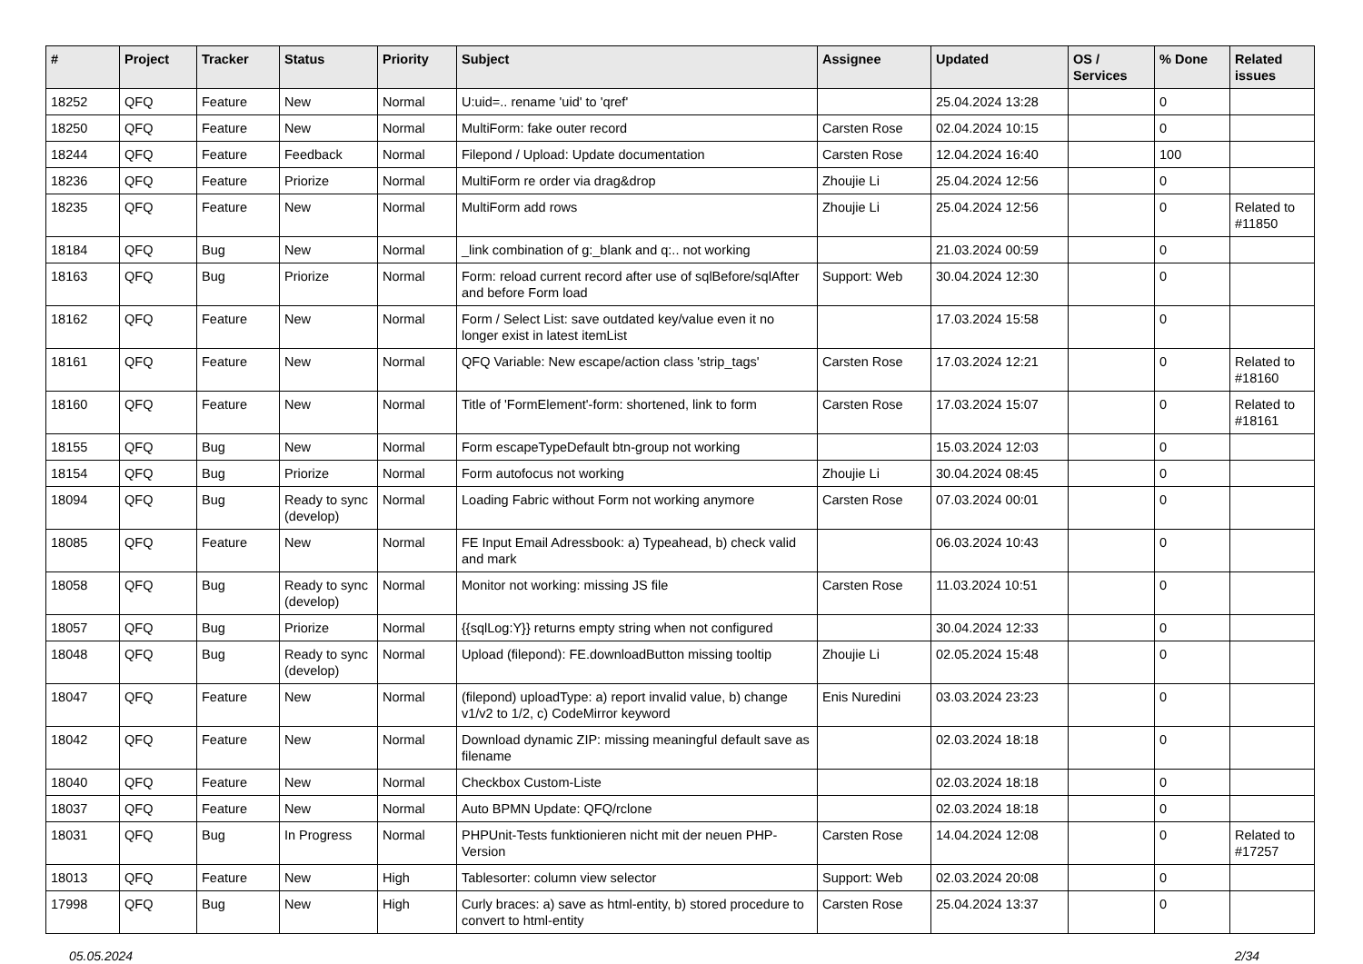| # | Project | Tracker | Status | Priority | Subject | Assignee | Updated | OS / Services | % Done | Related issues |
| --- | --- | --- | --- | --- | --- | --- | --- | --- | --- | --- |
| 18252 | QFQ | Feature | New | Normal | U:uid=.. rename 'uid' to 'qref' | | 25.04.2024 13:28 | | 0 | |
| 18250 | QFQ | Feature | New | Normal | MultiForm: fake outer record | Carsten Rose | 02.04.2024 10:15 | | 0 | |
| 18244 | QFQ | Feature | Feedback | Normal | Filepond / Upload: Update documentation | Carsten Rose | 12.04.2024 16:40 | | 100 | |
| 18236 | QFQ | Feature | Priorize | Normal | MultiForm re order via drag&drop | Zhoujie Li | 25.04.2024 12:56 | | 0 | |
| 18235 | QFQ | Feature | New | Normal | MultiForm add rows | Zhoujie Li | 25.04.2024 12:56 | | 0 | Related to #11850 |
| 18184 | QFQ | Bug | New | Normal | _link combination of g:_blank and q:.. not working | | 21.03.2024 00:59 | | 0 | |
| 18163 | QFQ | Bug | Priorize | Normal | Form: reload current record after use of sqlBefore/sqlAfter and before Form load | Support: Web | 30.04.2024 12:30 | | 0 | |
| 18162 | QFQ | Feature | New | Normal | Form / Select List: save outdated key/value even it no longer exist in latest itemList | | 17.03.2024 15:58 | | 0 | |
| 18161 | QFQ | Feature | New | Normal | QFQ Variable: New escape/action class 'strip_tags' | Carsten Rose | 17.03.2024 12:21 | | 0 | Related to #18160 |
| 18160 | QFQ | Feature | New | Normal | Title of 'FormElement'-form: shortened, link to form | Carsten Rose | 17.03.2024 15:07 | | 0 | Related to #18161 |
| 18155 | QFQ | Bug | New | Normal | Form escapeTypeDefault btn-group not working | | 15.03.2024 12:03 | | 0 | |
| 18154 | QFQ | Bug | Priorize | Normal | Form autofocus not working | Zhoujie Li | 30.04.2024 08:45 | | 0 | |
| 18094 | QFQ | Bug | Ready to sync (develop) | Normal | Loading Fabric without Form not working anymore | Carsten Rose | 07.03.2024 00:01 | | 0 | |
| 18085 | QFQ | Feature | New | Normal | FE Input Email Adressbook: a) Typeahead, b) check valid and mark | | 06.03.2024 10:43 | | 0 | |
| 18058 | QFQ | Bug | Ready to sync (develop) | Normal | Monitor not working: missing JS file | Carsten Rose | 11.03.2024 10:51 | | 0 | |
| 18057 | QFQ | Bug | Priorize | Normal | {{sqlLog:Y}} returns empty string when not configured | | 30.04.2024 12:33 | | 0 | |
| 18048 | QFQ | Bug | Ready to sync (develop) | Normal | Upload (filepond): FE.downloadButton missing tooltip | Zhoujie Li | 02.05.2024 15:48 | | 0 | |
| 18047 | QFQ | Feature | New | Normal | (filepond) uploadType: a) report invalid value, b) change v1/v2 to 1/2, c) CodeMirror keyword | Enis Nuredini | 03.03.2024 23:23 | | 0 | |
| 18042 | QFQ | Feature | New | Normal | Download dynamic ZIP: missing meaningful default save as filename | | 02.03.2024 18:18 | | 0 | |
| 18040 | QFQ | Feature | New | Normal | Checkbox Custom-Liste | | 02.03.2024 18:18 | | 0 | |
| 18037 | QFQ | Feature | New | Normal | Auto BPMN Update: QFQ/rclone | | 02.03.2024 18:18 | | 0 | |
| 18031 | QFQ | Bug | In Progress | Normal | PHPUnit-Tests funktionieren nicht mit der neuen PHP-Version | Carsten Rose | 14.04.2024 12:08 | | 0 | Related to #17257 |
| 18013 | QFQ | Feature | New | High | Tablesorter: column view selector | Support: Web | 02.03.2024 20:08 | | 0 | |
| 17998 | QFQ | Bug | New | High | Curly braces: a) save as html-entity, b) stored procedure to convert to html-entity | Carsten Rose | 25.04.2024 13:37 | | 0 | |
05.05.2024 2/34